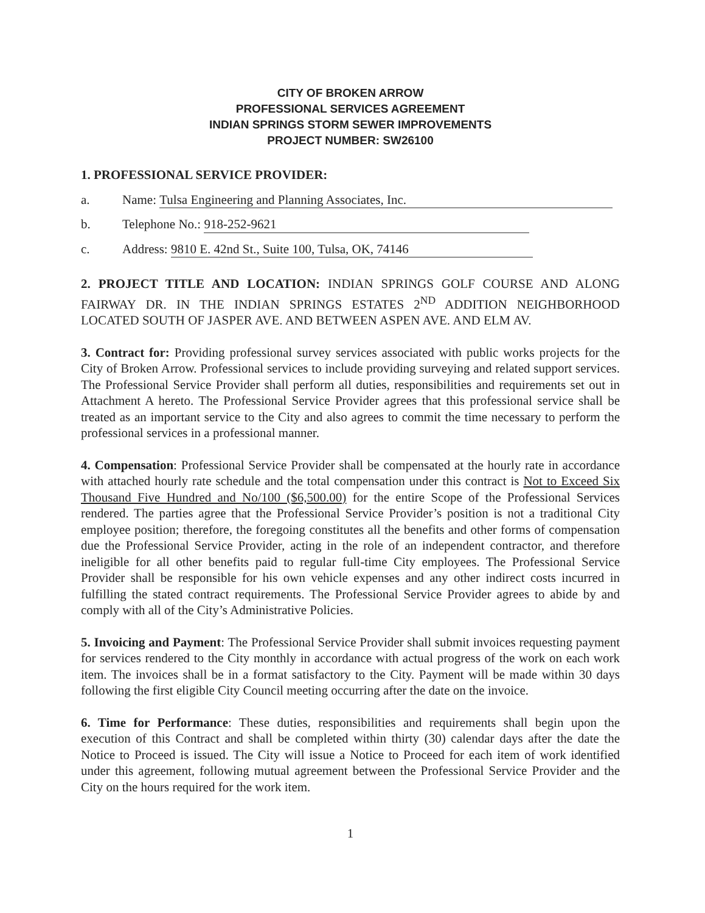CITY OF BROKEN ARROW
PROFESSIONAL SERVICES AGREEMENT
INDIAN SPRINGS STORM SEWER IMPROVEMENTS
PROJECT NUMBER: SW26100
1. PROFESSIONAL SERVICE PROVIDER:
a. Name: Tulsa Engineering and Planning Associates, Inc.
b. Telephone No.: 918-252-9621
c. Address: 9810 E. 42nd St., Suite 100, Tulsa, OK, 74146
2. PROJECT TITLE AND LOCATION: INDIAN SPRINGS GOLF COURSE AND ALONG FAIRWAY DR. IN THE INDIAN SPRINGS ESTATES 2<sup>ND</sup> ADDITION NEIGHBORHOOD LOCATED SOUTH OF JASPER AVE. AND BETWEEN ASPEN AVE. AND ELM AV.
3. Contract for: Providing professional survey services associated with public works projects for the City of Broken Arrow. Professional services to include providing surveying and related support services. The Professional Service Provider shall perform all duties, responsibilities and requirements set out in Attachment A hereto. The Professional Service Provider agrees that this professional service shall be treated as an important service to the City and also agrees to commit the time necessary to perform the professional services in a professional manner.
4. Compensation: Professional Service Provider shall be compensated at the hourly rate in accordance with attached hourly rate schedule and the total compensation under this contract is Not to Exceed Six Thousand Five Hundred and No/100 ($6,500.00) for the entire Scope of the Professional Services rendered. The parties agree that the Professional Service Provider’s position is not a traditional City employee position; therefore, the foregoing constitutes all the benefits and other forms of compensation due the Professional Service Provider, acting in the role of an independent contractor, and therefore ineligible for all other benefits paid to regular full-time City employees. The Professional Service Provider shall be responsible for his own vehicle expenses and any other indirect costs incurred in fulfilling the stated contract requirements. The Professional Service Provider agrees to abide by and comply with all of the City’s Administrative Policies.
5. Invoicing and Payment: The Professional Service Provider shall submit invoices requesting payment for services rendered to the City monthly in accordance with actual progress of the work on each work item. The invoices shall be in a format satisfactory to the City. Payment will be made within 30 days following the first eligible City Council meeting occurring after the date on the invoice.
6. Time for Performance: These duties, responsibilities and requirements shall begin upon the execution of this Contract and shall be completed within thirty (30) calendar days after the date the Notice to Proceed is issued. The City will issue a Notice to Proceed for each item of work identified under this agreement, following mutual agreement between the Professional Service Provider and the City on the hours required for the work item.
1